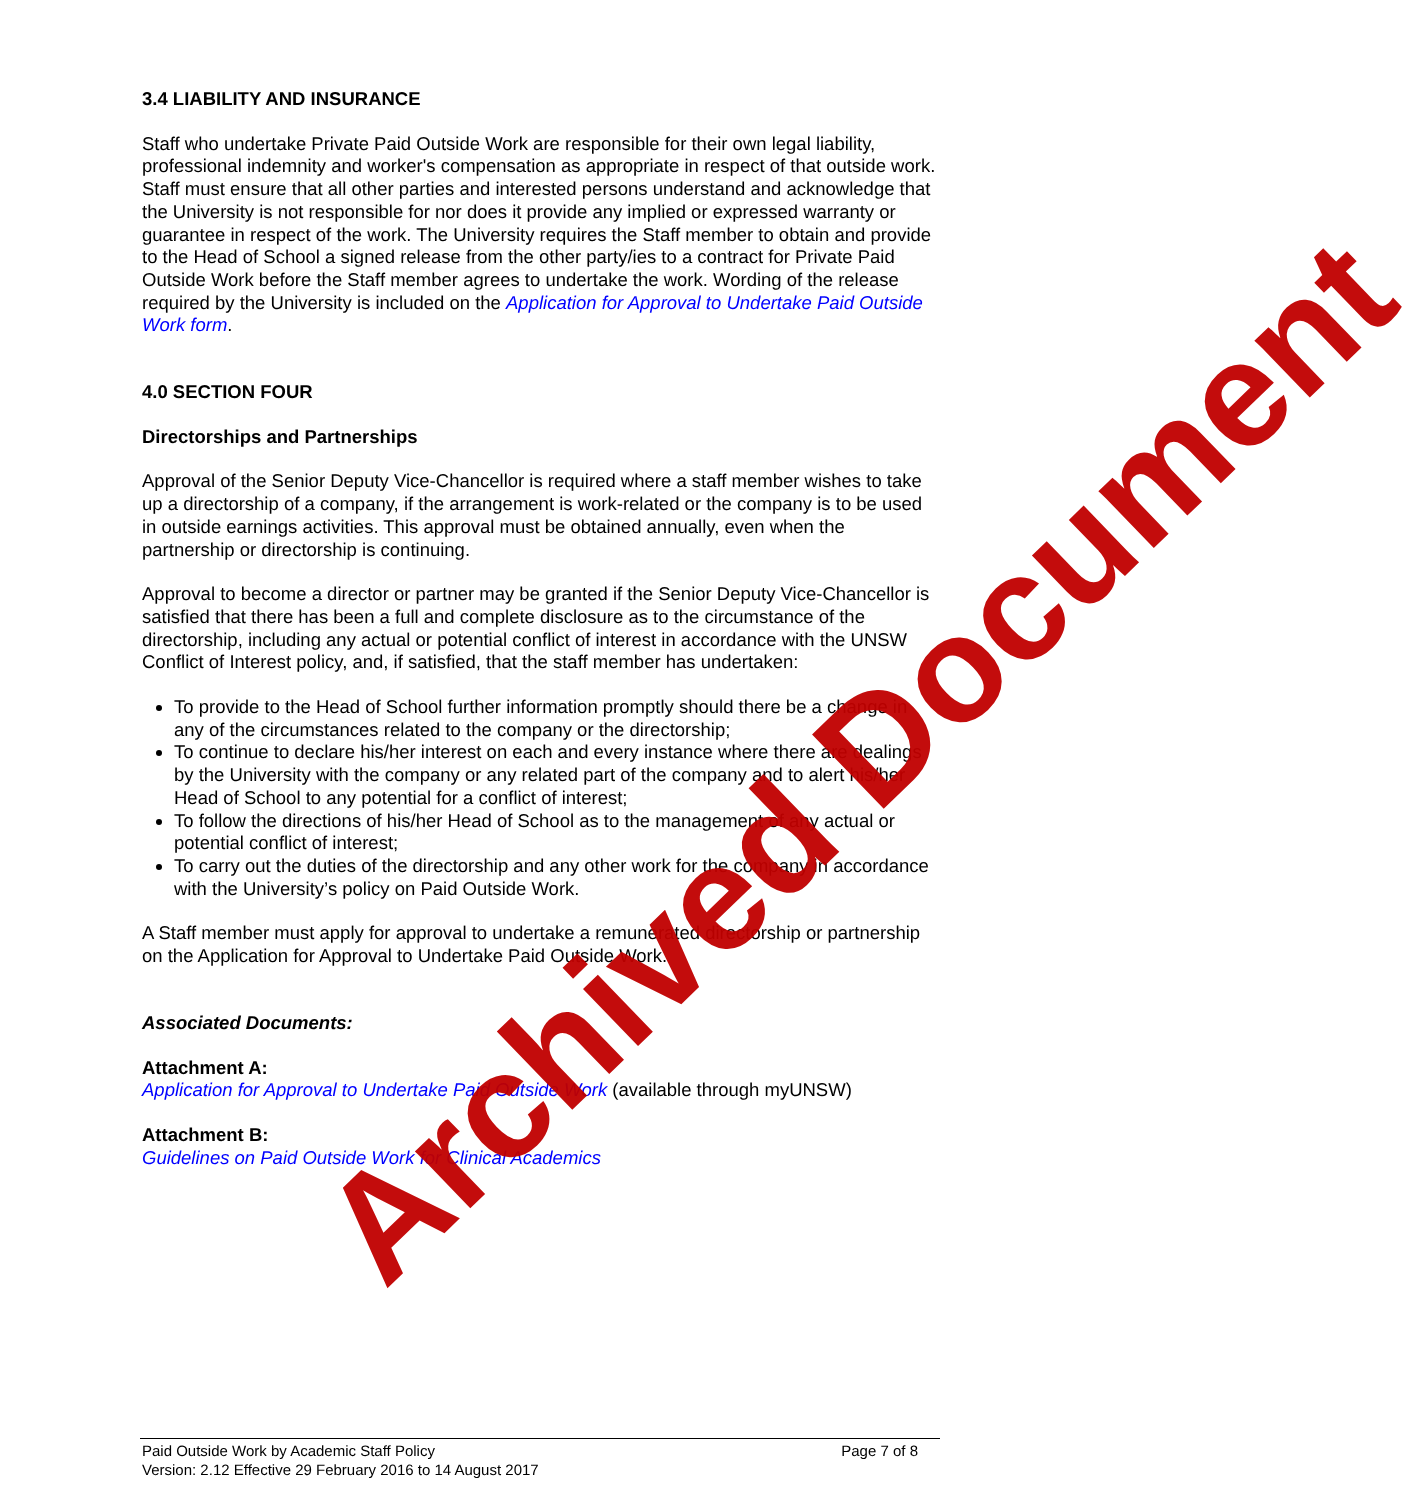3.4 LIABILITY AND INSURANCE
Staff who undertake Private Paid Outside Work are responsible for their own legal liability, professional indemnity and worker's compensation as appropriate in respect of that outside work. Staff must ensure that all other parties and interested persons understand and acknowledge that the University is not responsible for nor does it provide any implied or expressed warranty or guarantee in respect of the work. The University requires the Staff member to obtain and provide to the Head of School a signed release from the other party/ies to a contract for Private Paid Outside Work before the Staff member agrees to undertake the work. Wording of the release required by the University is included on the Application for Approval to Undertake Paid Outside Work form.
4.0 SECTION FOUR
Directorships and Partnerships
Approval of the Senior Deputy Vice-Chancellor is required where a staff member wishes to take up a directorship of a company, if the arrangement is work-related or the company is to be used in outside earnings activities. This approval must be obtained annually, even when the partnership or directorship is continuing.
Approval to become a director or partner may be granted if the Senior Deputy Vice-Chancellor is satisfied that there has been a full and complete disclosure as to the circumstance of the directorship, including any actual or potential conflict of interest in accordance with the UNSW Conflict of Interest policy, and, if satisfied, that the staff member has undertaken:
To provide to the Head of School further information promptly should there be a change in any of the circumstances related to the company or the directorship;
To continue to declare his/her interest on each and every instance where there are dealings by the University with the company or any related part of the company and to alert his/her Head of School to any potential for a conflict of interest;
To follow the directions of his/her Head of School as to the management of any actual or potential conflict of interest;
To carry out the duties of the directorship and any other work for the company in accordance with the University’s policy on Paid Outside Work.
A Staff member must apply for approval to undertake a remunerated directorship or partnership on the Application for Approval to Undertake Paid Outside Work.
Associated Documents:
Attachment A:
Application for Approval to Undertake Paid Outside Work (available through myUNSW)
Attachment B:
Guidelines on Paid Outside Work for Clinical Academics
Paid Outside Work by Academic Staff Policy Page 7 of 8
Version: 2.12 Effective 29 February 2016 to 14 August 2017
Archived Document